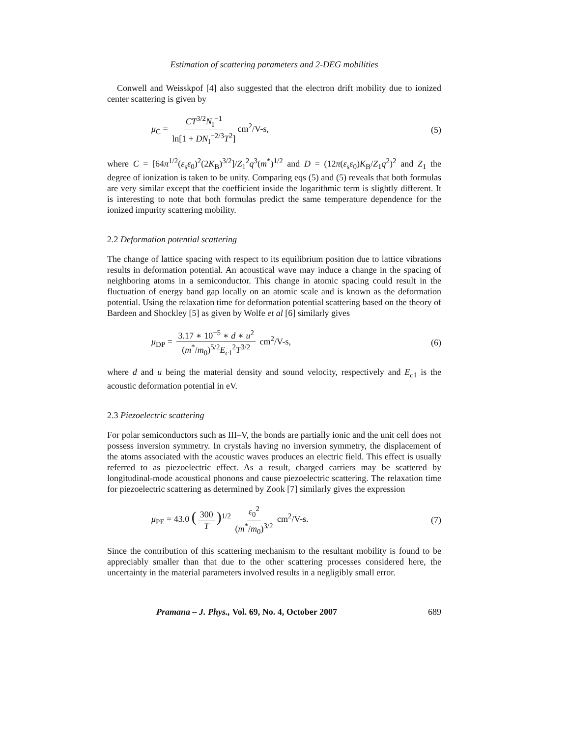Estimation of scattering parameters and 2-DEG mobilities
Conwell and Weisskpof [4] also suggested that the electron drift mobility due to ionized center scattering is given by
μ<sub>C</sub> = CT<sup>3/2</sup>N<sub>I</sub><sup>−1</sup> ln[1 + DN<sub>I</sub><sup>−2/3</sup>T<sup>2</sup>] cm<sup>2</sup>/V-s,
(5)
where C = [64π<sup>1/2</sup>(ε<sub>s</sub>ε<sub>0</sub>)<sup>2</sup>(2K<sub>B</sub>)<sup>3/2</sup>]/Z<sub>1</sub><sup>2</sup>q<sup>3</sup>(m<sup>*</sup>)<sup>1/2</sup> and D = (12π(ε<sub>s</sub>ε<sub>0</sub>)K<sub>B</sub>/Z<sub>1</sub>q<sup>2</sup>)<sup>2</sup> and Z<sub>1</sub> the degree of ionization is taken to be unity. Comparing eqs (5) and (5) reveals that both formulas are very similar except that the coefficient inside the logarithmic term is slightly different. It is interesting to note that both formulas predict the same temperature dependence for the ionized impurity scattering mobility.
2.2 Deformation potential scattering
The change of lattice spacing with respect to its equilibrium position due to lattice vibrations results in deformation potential. An acoustical wave may induce a change in the spacing of neighboring atoms in a semiconductor. This change in atomic spacing could result in the fluctuation of energy band gap locally on an atomic scale and is known as the deformation potential. Using the relaxation time for deformation potential scattering based on the theory of Bardeen and Shockley [5] as given by Wolfe et al [6] similarly gives
μ<sub>DP</sub> = 3.17 ∗ 10<sup>−5</sup> ∗ d ∗ u<sup>2</sup> (m<sup>*</sup>/m<sub>0</sub>)<sup>5/2</sup>E<sub>c1</sub><sup>2</sup>T<sup>3/2</sup> cm<sup>2</sup>/V-s,
(6)
where d and u being the material density and sound velocity, respectively and E<sub>c1</sub> is the acoustic deformation potential in eV.
2.3 Piezoelectric scattering
For polar semiconductors such as III–V, the bonds are partially ionic and the unit cell does not possess inversion symmetry. In crystals having no inversion symmetry, the displacement of the atoms associated with the acoustic waves produces an electric field. This effect is usually referred to as piezoelectric effect. As a result, charged carriers may be scattered by longitudinal-mode acoustical phonons and cause piezoelectric scattering. The relaxation time for piezoelectric scattering as determined by Zook [7] similarly gives the expression
μ<sub>PE</sub> = 43.0 (300 T)<sup>1/2</sup> ε<sub>0</sub><sup>2</sup> (m<sup>*</sup>/m<sub>0</sub>)<sup>3/2</sup> cm<sup>2</sup>/V-s.
(7)
Since the contribution of this scattering mechanism to the resultant mobility is found to be appreciably smaller than that due to the other scattering processes considered here, the uncertainty in the material parameters involved results in a negligibly small error.
Pramana – J. Phys., Vol. 69, No. 4, October 2007 689